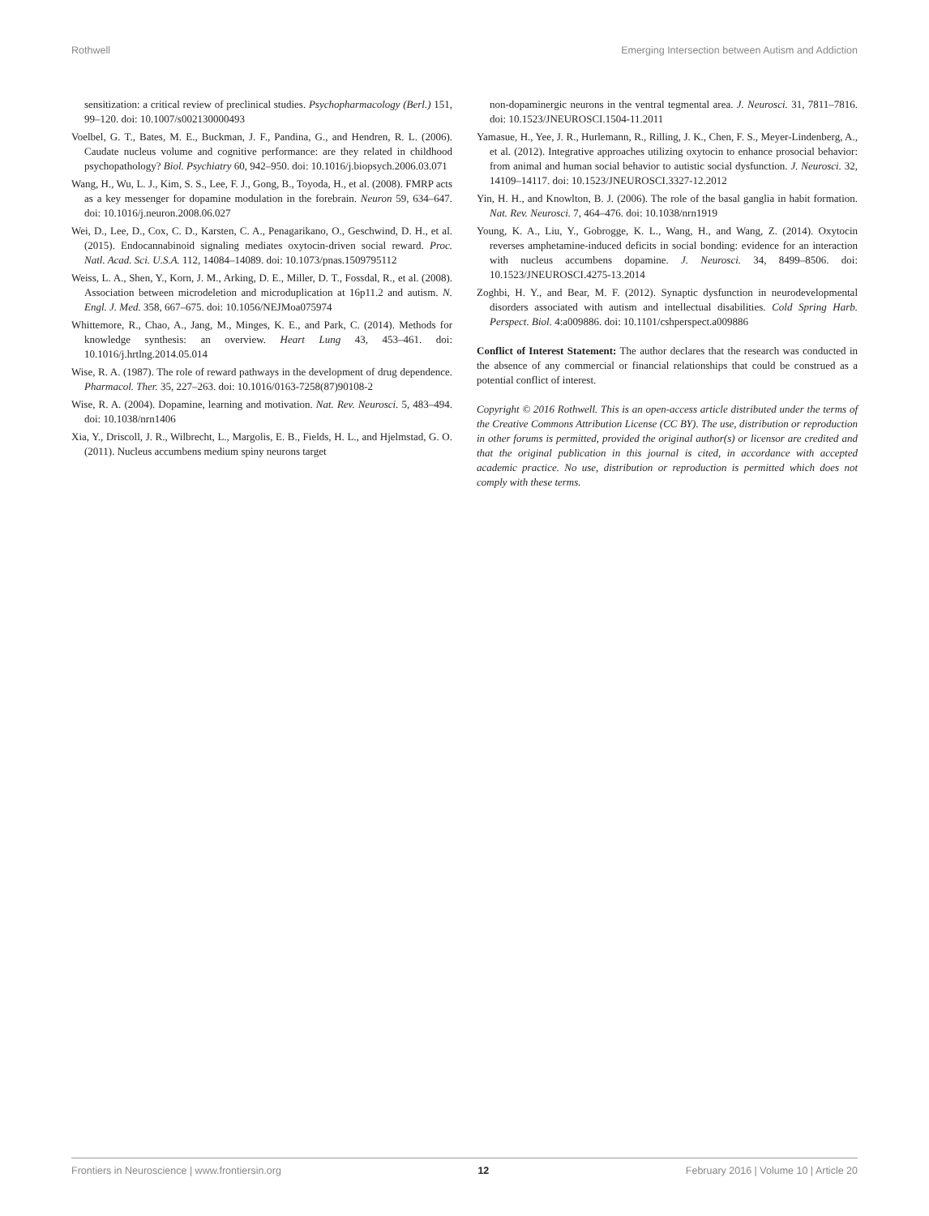Rothwell Emerging Intersection between Autism and Addiction
sensitization: a critical review of preclinical studies. Psychopharmacology (Berl.) 151, 99–120. doi: 10.1007/s002130000493
Voelbel, G. T., Bates, M. E., Buckman, J. F., Pandina, G., and Hendren, R. L. (2006). Caudate nucleus volume and cognitive performance: are they related in childhood psychopathology? Biol. Psychiatry 60, 942–950. doi: 10.1016/j.biopsych.2006.03.071
Wang, H., Wu, L. J., Kim, S. S., Lee, F. J., Gong, B., Toyoda, H., et al. (2008). FMRP acts as a key messenger for dopamine modulation in the forebrain. Neuron 59, 634–647. doi: 10.1016/j.neuron.2008.06.027
Wei, D., Lee, D., Cox, C. D., Karsten, C. A., Penagarikano, O., Geschwind, D. H., et al. (2015). Endocannabinoid signaling mediates oxytocin-driven social reward. Proc. Natl. Acad. Sci. U.S.A. 112, 14084–14089. doi: 10.1073/pnas.1509795112
Weiss, L. A., Shen, Y., Korn, J. M., Arking, D. E., Miller, D. T., Fossdal, R., et al. (2008). Association between microdeletion and microduplication at 16p11.2 and autism. N. Engl. J. Med. 358, 667–675. doi: 10.1056/NEJMoa075974
Whittemore, R., Chao, A., Jang, M., Minges, K. E., and Park, C. (2014). Methods for knowledge synthesis: an overview. Heart Lung 43, 453–461. doi: 10.1016/j.hrtlng.2014.05.014
Wise, R. A. (1987). The role of reward pathways in the development of drug dependence. Pharmacol. Ther. 35, 227–263. doi: 10.1016/0163-7258(87)90108-2
Wise, R. A. (2004). Dopamine, learning and motivation. Nat. Rev. Neurosci. 5, 483–494. doi: 10.1038/nrn1406
Xia, Y., Driscoll, J. R., Wilbrecht, L., Margolis, E. B., Fields, H. L., and Hjelmstad, G. O. (2011). Nucleus accumbens medium spiny neurons target
non-dopaminergic neurons in the ventral tegmental area. J. Neurosci. 31, 7811–7816. doi: 10.1523/JNEUROSCI.1504-11.2011
Yamasue, H., Yee, J. R., Hurlemann, R., Rilling, J. K., Chen, F. S., Meyer-Lindenberg, A., et al. (2012). Integrative approaches utilizing oxytocin to enhance prosocial behavior: from animal and human social behavior to autistic social dysfunction. J. Neurosci. 32, 14109–14117. doi: 10.1523/JNEUROSCI.3327-12.2012
Yin, H. H., and Knowlton, B. J. (2006). The role of the basal ganglia in habit formation. Nat. Rev. Neurosci. 7, 464–476. doi: 10.1038/nrn1919
Young, K. A., Liu, Y., Gobrogge, K. L., Wang, H., and Wang, Z. (2014). Oxytocin reverses amphetamine-induced deficits in social bonding: evidence for an interaction with nucleus accumbens dopamine. J. Neurosci. 34, 8499–8506. doi: 10.1523/JNEUROSCI.4275-13.2014
Zoghbi, H. Y., and Bear, M. F. (2012). Synaptic dysfunction in neurodevelopmental disorders associated with autism and intellectual disabilities. Cold Spring Harb. Perspect. Biol. 4:a009886. doi: 10.1101/cshperspect.a009886
Conflict of Interest Statement: The author declares that the research was conducted in the absence of any commercial or financial relationships that could be construed as a potential conflict of interest.
Copyright © 2016 Rothwell. This is an open-access article distributed under the terms of the Creative Commons Attribution License (CC BY). The use, distribution or reproduction in other forums is permitted, provided the original author(s) or licensor are credited and that the original publication in this journal is cited, in accordance with accepted academic practice. No use, distribution or reproduction is permitted which does not comply with these terms.
Frontiers in Neuroscience | www.frontiersin.org 12 February 2016 | Volume 10 | Article 20